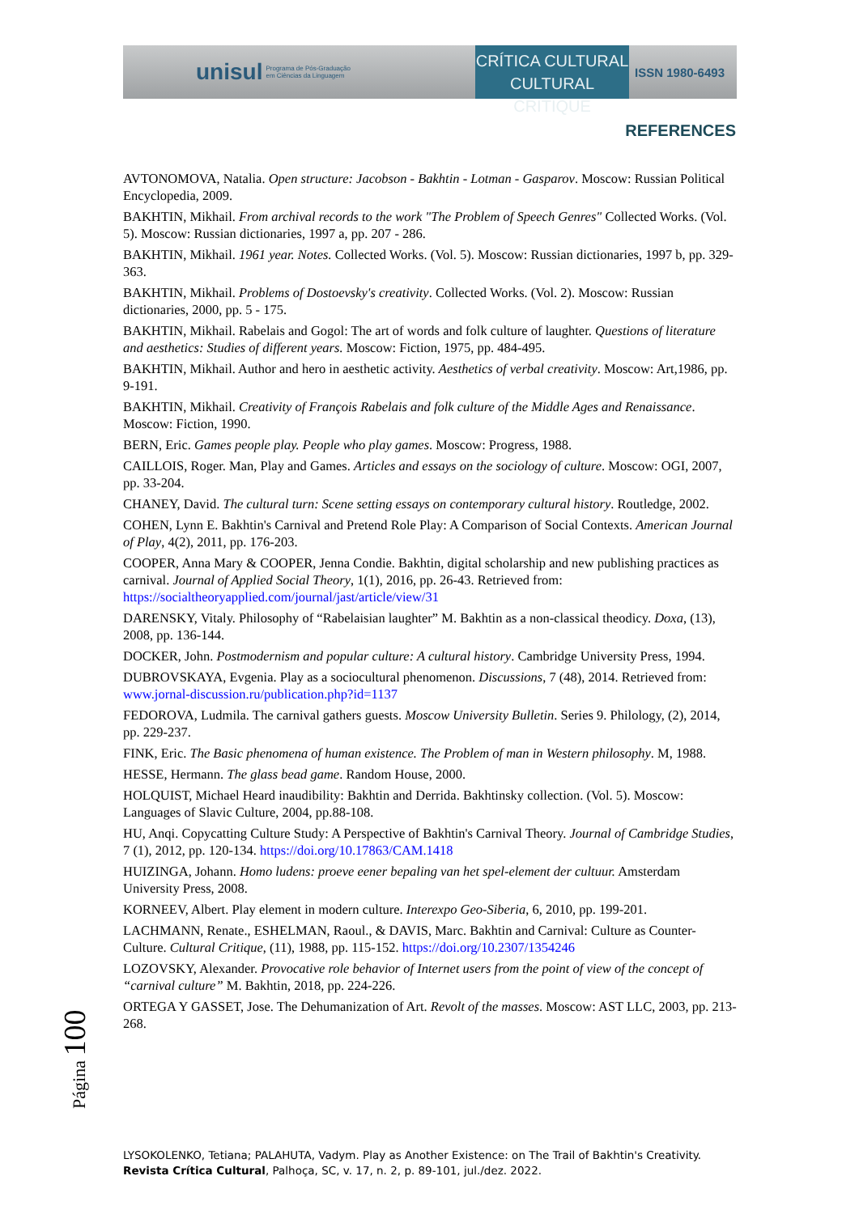unisul Programa de Pós-Graduação
em Ciências da Linguagem
CRÍTICA CULTURAL
CULTURAL CRITIQUE
ISSN 1980-6493
REFERENCES
AVTONOMOVA, Natalia. Open structure: Jacobson - Bakhtin - Lotman - Gasparov. Moscow: Russian Political Encyclopedia, 2009.
BAKHTIN, Mikhail. From archival records to the work "The Problem of Speech Genres" Collected Works. (Vol. 5). Moscow: Russian dictionaries, 1997 a, pp. 207 - 286.
BAKHTIN, Mikhail. 1961 year. Notes. Collected Works. (Vol. 5). Moscow: Russian dictionaries, 1997 b, pp. 329-363.
BAKHTIN, Mikhail. Problems of Dostoevsky's creativity. Collected Works. (Vol. 2). Moscow: Russian dictionaries, 2000, pp. 5 - 175.
BAKHTIN, Mikhail. Rabelais and Gogol: The art of words and folk culture of laughter. Questions of literature and aesthetics: Studies of different years. Moscow: Fiction, 1975, pp. 484-495.
BAKHTIN, Mikhail. Author and hero in aesthetic activity. Aesthetics of verbal creativity. Moscow: Art,1986, pp. 9-191.
BAKHTIN, Mikhail. Creativity of François Rabelais and folk culture of the Middle Ages and Renaissance. Moscow: Fiction, 1990.
BERN, Eric. Games people play. People who play games. Moscow: Progress, 1988.
CAILLOIS, Roger. Man, Play and Games. Articles and essays on the sociology of culture. Moscow: OGI, 2007, pp. 33-204.
CHANEY, David. The cultural turn: Scene setting essays on contemporary cultural history. Routledge, 2002.
COHEN, Lynn E. Bakhtin's Carnival and Pretend Role Play: A Comparison of Social Contexts. American Journal of Play, 4(2), 2011, pp. 176-203.
COOPER, Anna Mary & COOPER, Jenna Condie. Bakhtin, digital scholarship and new publishing practices as carnival. Journal of Applied Social Theory, 1(1), 2016, pp. 26-43. Retrieved from: https://socialtheoryapplied.com/journal/jast/article/view/31
DARENSKY, Vitaly. Philosophy of “Rabelaisian laughter” M. Bakhtin as a non-classical theodicy. Doxa, (13), 2008, pp. 136-144.
DOCKER, John. Postmodernism and popular culture: A cultural history. Cambridge University Press, 1994.
DUBROVSKAYA, Evgenia. Play as a sociocultural phenomenon. Discussions, 7 (48), 2014. Retrieved from: www.jornal-discussion.ru/publication.php?id=1137
FEDOROVA, Ludmila. The carnival gathers guests. Moscow University Bulletin. Series 9. Philology, (2), 2014, pp. 229-237.
FINK, Eric. The Basic phenomena of human existence. The Problem of man in Western philosophy. M, 1988.
HESSE, Hermann. The glass bead game. Random House, 2000.
HOLQUIST, Michael Heard inaudibility: Bakhtin and Derrida. Bakhtinsky collection. (Vol. 5). Moscow: Languages of Slavic Culture, 2004, pp.88-108.
HU, Anqi. Copycatting Culture Study: A Perspective of Bakhtin's Carnival Theory. Journal of Cambridge Studies, 7 (1), 2012, pp. 120-134. https://doi.org/10.17863/CAM.1418
HUIZINGA, Johann. Homo ludens: proeve eener bepaling van het spel-element der cultuur. Amsterdam University Press, 2008.
KORNEEV, Albert. Play element in modern culture. Interexpo Geo-Siberia, 6, 2010, pp. 199-201.
LACHMANN, Renate., ESHELMAN, Raoul., & DAVIS, Marc. Bakhtin and Carnival: Culture as Counter-Culture. Cultural Critique, (11), 1988, pp. 115-152. https://doi.org/10.2307/1354246
LOZOVSKY, Alexander. Provocative role behavior of Internet users from the point of view of the concept of “carnival culture” M. Bakhtin, 2018, pp. 224-226.
ORTEGA Y GASSET, Jose. The Dehumanization of Art. Revolt of the masses. Moscow: AST LLC, 2003, pp. 213-268.
Página 100
LYSOKOLENKO, Tetiana; PALAHUTA, Vadym. Play as Another Existence: on The Trail of Bakhtin's Creativity.
Revista Crítica Cultural, Palhoça, SC, v. 17, n. 2, p. 89-101, jul./dez. 2022.